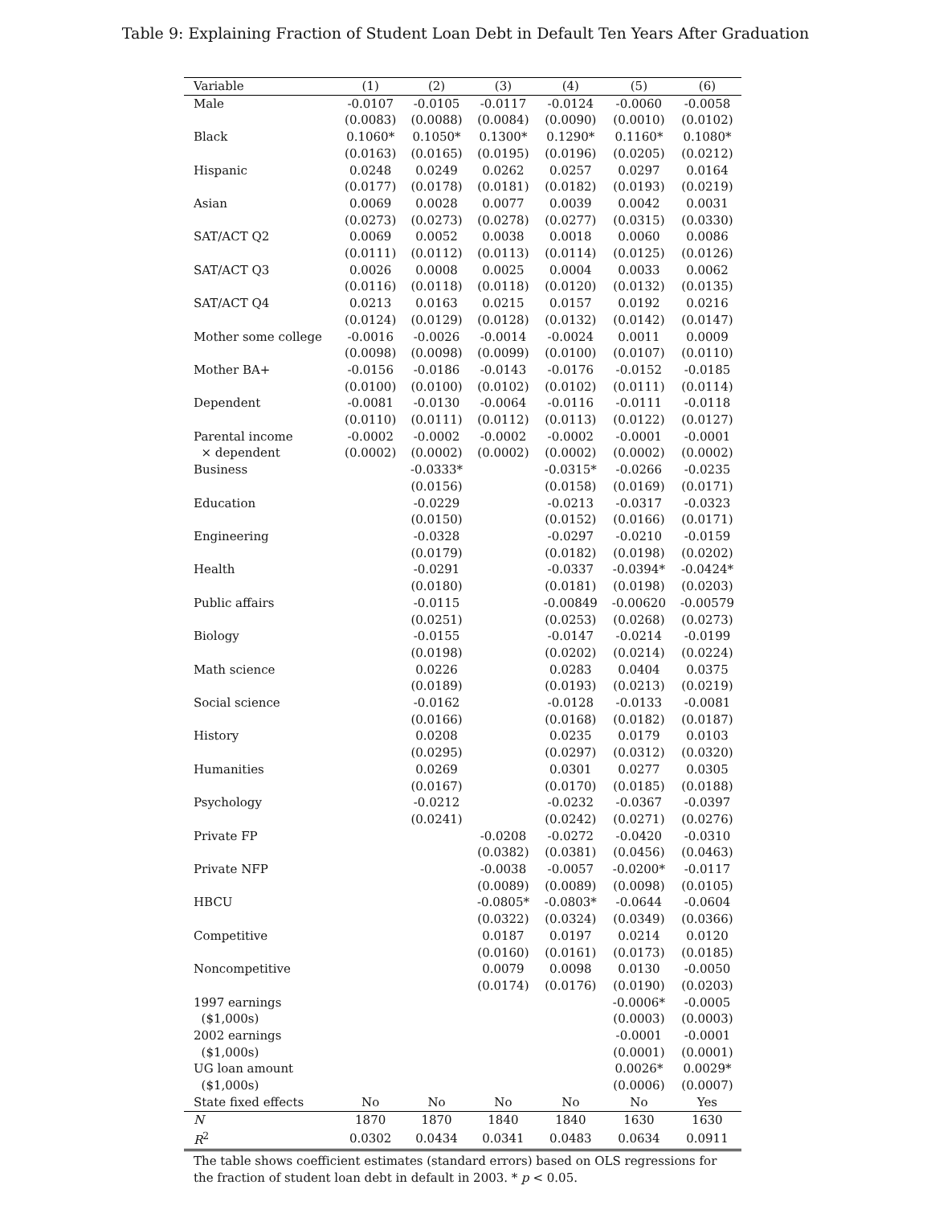Table 9: Explaining Fraction of Student Loan Debt in Default Ten Years After Graduation
| Variable | (1) | (2) | (3) | (4) | (5) | (6) |
| --- | --- | --- | --- | --- | --- | --- |
| Male | -0.0107 | -0.0105 | -0.0117 | -0.0124 | -0.0060 | -0.0058 |
| | (0.0083) | (0.0088) | (0.0084) | (0.0090) | (0.0010) | (0.0102) |
| Black | 0.1060* | 0.1050* | 0.1300* | 0.1290* | 0.1160* | 0.1080* |
| | (0.0163) | (0.0165) | (0.0195) | (0.0196) | (0.0205) | (0.0212) |
| Hispanic | 0.0248 | 0.0249 | 0.0262 | 0.0257 | 0.0297 | 0.0164 |
| | (0.0177) | (0.0178) | (0.0181) | (0.0182) | (0.0193) | (0.0219) |
| Asian | 0.0069 | 0.0028 | 0.0077 | 0.0039 | 0.0042 | 0.0031 |
| | (0.0273) | (0.0273) | (0.0278) | (0.0277) | (0.0315) | (0.0330) |
| SAT/ACT Q2 | 0.0069 | 0.0052 | 0.0038 | 0.0018 | 0.0060 | 0.0086 |
| | (0.0111) | (0.0112) | (0.0113) | (0.0114) | (0.0125) | (0.0126) |
| SAT/ACT Q3 | 0.0026 | 0.0008 | 0.0025 | 0.0004 | 0.0033 | 0.0062 |
| | (0.0116) | (0.0118) | (0.0118) | (0.0120) | (0.0132) | (0.0135) |
| SAT/ACT Q4 | 0.0213 | 0.0163 | 0.0215 | 0.0157 | 0.0192 | 0.0216 |
| | (0.0124) | (0.0129) | (0.0128) | (0.0132) | (0.0142) | (0.0147) |
| Mother some college | -0.0016 | -0.0026 | -0.0014 | -0.0024 | 0.0011 | 0.0009 |
| | (0.0098) | (0.0098) | (0.0099) | (0.0100) | (0.0107) | (0.0110) |
| Mother BA+ | -0.0156 | -0.0186 | -0.0143 | -0.0176 | -0.0152 | -0.0185 |
| | (0.0100) | (0.0100) | (0.0102) | (0.0102) | (0.0111) | (0.0114) |
| Dependent | -0.0081 | -0.0130 | -0.0064 | -0.0116 | -0.0111 | -0.0118 |
| | (0.0110) | (0.0111) | (0.0112) | (0.0113) | (0.0122) | (0.0127) |
| Parental income | -0.0002 | -0.0002 | -0.0002 | -0.0002 | -0.0001 | -0.0001 |
| × dependent | (0.0002) | (0.0002) | (0.0002) | (0.0002) | (0.0002) | (0.0002) |
| Business | | -0.0333* | | -0.0315* | -0.0266 | -0.0235 |
| | | (0.0156) | | (0.0158) | (0.0169) | (0.0171) |
| Education | | -0.0229 | | -0.0213 | -0.0317 | -0.0323 |
| | | (0.0150) | | (0.0152) | (0.0166) | (0.0171) |
| Engineering | | -0.0328 | | -0.0297 | -0.0210 | -0.0159 |
| | | (0.0179) | | (0.0182) | (0.0198) | (0.0202) |
| Health | | -0.0291 | | -0.0337 | -0.0394* | -0.0424* |
| | | (0.0180) | | (0.0181) | (0.0198) | (0.0203) |
| Public affairs | | -0.0115 | | -0.00849 | -0.00620 | -0.00579 |
| | | (0.0251) | | (0.0253) | (0.0268) | (0.0273) |
| Biology | | -0.0155 | | -0.0147 | -0.0214 | -0.0199 |
| | | (0.0198) | | (0.0202) | (0.0214) | (0.0224) |
| Math science | | 0.0226 | | 0.0283 | 0.0404 | 0.0375 |
| | | (0.0189) | | (0.0193) | (0.0213) | (0.0219) |
| Social science | | -0.0162 | | -0.0128 | -0.0133 | -0.0081 |
| | | (0.0166) | | (0.0168) | (0.0182) | (0.0187) |
| History | | 0.0208 | | 0.0235 | 0.0179 | 0.0103 |
| | | (0.0295) | | (0.0297) | (0.0312) | (0.0320) |
| Humanities | | 0.0269 | | 0.0301 | 0.0277 | 0.0305 |
| | | (0.0167) | | (0.0170) | (0.0185) | (0.0188) |
| Psychology | | -0.0212 | | -0.0232 | -0.0367 | -0.0397 |
| | | (0.0241) | | (0.0242) | (0.0271) | (0.0276) |
| Private FP | | | -0.0208 | -0.0272 | -0.0420 | -0.0310 |
| | | | (0.0382) | (0.0381) | (0.0456) | (0.0463) |
| Private NFP | | | -0.0038 | -0.0057 | -0.0200* | -0.0117 |
| | | | (0.0089) | (0.0089) | (0.0098) | (0.0105) |
| HBCU | | | -0.0805* | -0.0803* | -0.0644 | -0.0604 |
| | | | (0.0322) | (0.0324) | (0.0349) | (0.0366) |
| Competitive | | | 0.0187 | 0.0197 | 0.0214 | 0.0120 |
| | | | (0.0160) | (0.0161) | (0.0173) | (0.0185) |
| Noncompetitive | | | 0.0079 | 0.0098 | 0.0130 | -0.0050 |
| | | | (0.0174) | (0.0176) | (0.0190) | (0.0203) |
| 1997 earnings | | | | | -0.0006* | -0.0005 |
| ($1,000s) | | | | | (0.0003) | (0.0003) |
| 2002 earnings | | | | | -0.0001 | -0.0001 |
| ($1,000s) | | | | | (0.0001) | (0.0001) |
| UG loan amount | | | | | 0.0026* | 0.0029* |
| ($1,000s) | | | | | (0.0006) | (0.0007) |
| State fixed effects | No | No | No | No | No | Yes |
| N | 1870 | 1870 | 1840 | 1840 | 1630 | 1630 |
| R<sup>2</sup> | 0.0302 | 0.0434 | 0.0341 | 0.0483 | 0.0634 | 0.0911 |
| The table shows coefficient estimates (standard errors) based on OLS regressions for the fraction of student loan debt in default in 2003. * p < 0.05. | | | | | | |